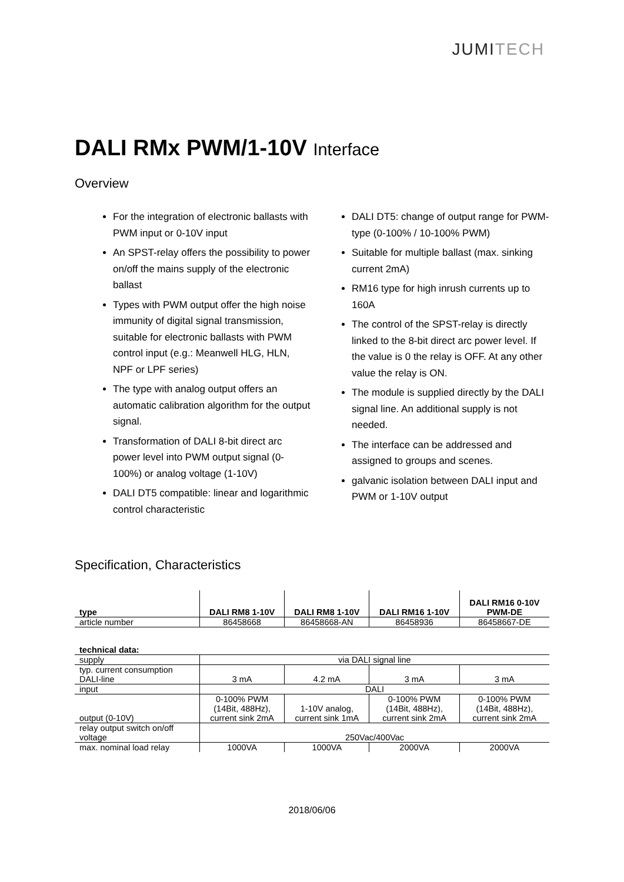JUMITECH
DALI RMx PWM/1-10V Interface
Overview
For the integration of electronic ballasts with PWM input or 0-10V input
An SPST-relay offers the possibility to power on/off the mains supply of the electronic ballast
Types with PWM output offer the high noise immunity of digital signal transmission, suitable for electronic ballasts with PWM control input (e.g.: Meanwell HLG, HLN, NPF or LPF series)
The type with analog output offers an automatic calibration algorithm for the output signal.
Transformation of DALI 8-bit direct arc power level into PWM output signal (0-100%) or analog voltage (1-10V)
DALI DT5 compatible: linear and logarithmic control characteristic
DALI DT5: change of output range for PWM-type (0-100% / 10-100% PWM)
Suitable for multiple ballast (max. sinking current 2mA)
RM16 type for high inrush currents up to 160A
The control of the SPST-relay is directly linked to the 8-bit direct arc power level. If the value is 0 the relay is OFF. At any other value the relay is ON.
The module is supplied directly by the DALI signal line. An additional supply is not needed.
The interface can be addressed and assigned to groups and scenes.
galvanic isolation between DALI input and PWM or 1-10V output
Specification, Characteristics
| type | DALI RM8 1-10V | DALI RM8 1-10V | DALI RM16 1-10V | DALI RM16 0-10V PWM-DE |
| --- | --- | --- | --- | --- |
| article number | 86458668 | 86458668-AN | 86458936 | 86458667-DE |
| technical data: | | | | |
| supply | via DALI signal line | | | |
| typ. current consumption DALI-line | 3 mA | 4.2 mA | 3 mA | 3 mA |
| input | DALI | | | |
| output (0-10V) | 0-100% PWM (14Bit, 488Hz), current sink 2mA | 1-10V analog, current sink 1mA | 0-100% PWM (14Bit, 488Hz), current sink 2mA | 0-100% PWM (14Bit, 488Hz), current sink 2mA |
| relay output switch on/off voltage | 250Vac/400Vac | | | |
| max. nominal load relay | 1000VA | 1000VA | 2000VA | 2000VA |
2018/06/06